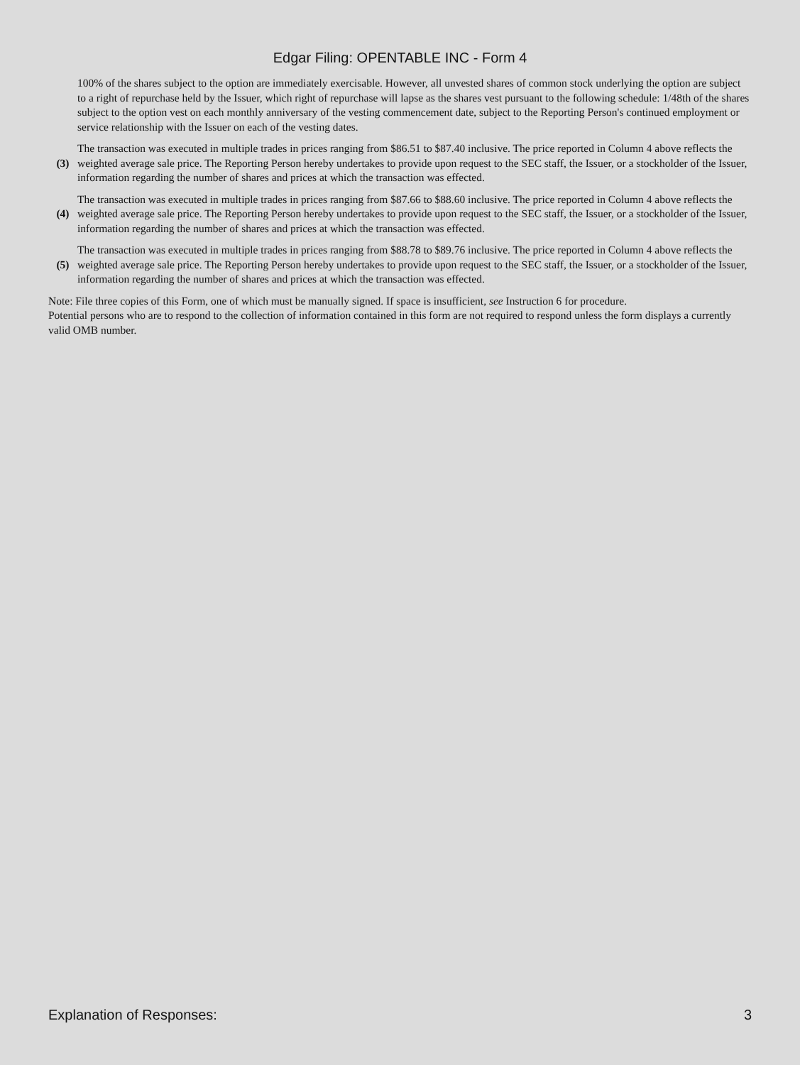Edgar Filing: OPENTABLE INC - Form 4
100% of the shares subject to the option are immediately exercisable. However, all unvested shares of common stock underlying the option are subject to a right of repurchase held by the Issuer, which right of repurchase will lapse as the shares vest pursuant to the following schedule: 1/48th of the shares subject to the option vest on each monthly anniversary of the vesting commencement date, subject to the Reporting Person's continued employment or service relationship with the Issuer on each of the vesting dates.
(3)
The transaction was executed in multiple trades in prices ranging from $86.51 to $87.40 inclusive. The price reported in Column 4 above reflects the weighted average sale price. The Reporting Person hereby undertakes to provide upon request to the SEC staff, the Issuer, or a stockholder of the Issuer, information regarding the number of shares and prices at which the transaction was effected.
(4)
The transaction was executed in multiple trades in prices ranging from $87.66 to $88.60 inclusive. The price reported in Column 4 above reflects the weighted average sale price. The Reporting Person hereby undertakes to provide upon request to the SEC staff, the Issuer, or a stockholder of the Issuer, information regarding the number of shares and prices at which the transaction was effected.
(5)
The transaction was executed in multiple trades in prices ranging from $88.78 to $89.76 inclusive. The price reported in Column 4 above reflects the weighted average sale price. The Reporting Person hereby undertakes to provide upon request to the SEC staff, the Issuer, or a stockholder of the Issuer, information regarding the number of shares and prices at which the transaction was effected.
Note: File three copies of this Form, one of which must be manually signed. If space is insufficient, see Instruction 6 for procedure.
Potential persons who are to respond to the collection of information contained in this form are not required to respond unless the form displays a currently valid OMB number.
Explanation of Responses: 3